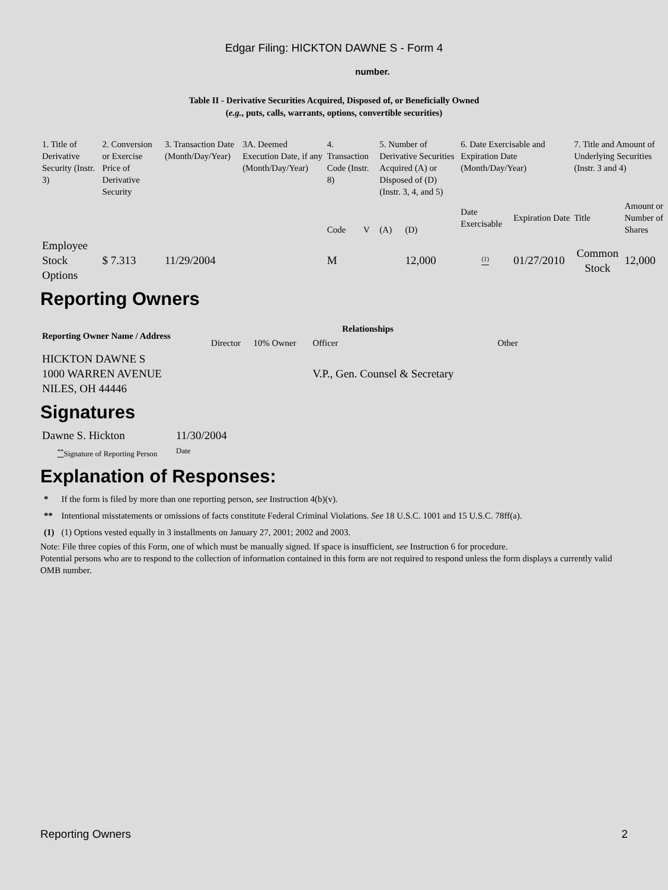Edgar Filing: HICKTON DAWNE S - Form 4
number.
Table II - Derivative Securities Acquired, Disposed of, or Beneficially Owned
(e.g., puts, calls, warrants, options, convertible securities)
| 1. Title of Derivative Security (Instr. 3) | 2. Conversion or Exercise Price of Derivative Security | 3. Transaction Date (Month/Day/Year) | 3A. Deemed Execution Date, if any (Month/Day/Year) | 4. Transaction Code (Instr. 8) | | 5. Number of Derivative Securities Acquired (A) or Disposed of (D) (Instr. 3, 4, and 5) | | 6. Date Exercisable and Expiration Date (Month/Day/Year) | | 7. Title and Amount of Underlying Securities (Instr. 3 and 4) | |
| --- | --- | --- | --- | --- | --- | --- | --- | --- | --- | --- | --- |
| | | | | Code | V | (A) | (D) | Date Exercisable | Expiration Date | Title | Amount or Number of Shares |
| Employee Stock Options | $ 7.313 | 11/29/2004 | | M | | | 12,000 | <sup>(1)</sup> | 01/27/2010 | Common Stock | 12,000 |
Reporting Owners
| Reporting Owner Name / Address | Relationships | | | |
| --- | --- | --- | --- | --- |
| | Director | 10% Owner | Officer | Other |
| HICKTON DAWNE S 1000 WARREN AVENUE NILES, OH 44446 | | | V.P., Gen. Counsel & Secretary | |
Signatures
| Dawne S. Hickton | 11/30/2004 |
| <sup>**</sup> Signature of Reporting Person | Date |
Explanation of Responses:
| * | If the form is filed by more than one reporting person, see Instruction 4(b)(v). |
| ** | Intentional misstatements or omissions of facts constitute Federal Criminal Violations. See 18 U.S.C. 1001 and 15 U.S.C. 78ff(a). |
| (1) | (1) Options vested equally in 3 installments on January 27, 2001; 2002 and 2003. |
Note: File three copies of this Form, one of which must be manually signed. If space is insufficient, see Instruction 6 for procedure.
Potential persons who are to respond to the collection of information contained in this form are not required to respond unless the form displays a currently valid OMB number.
Reporting Owners 2